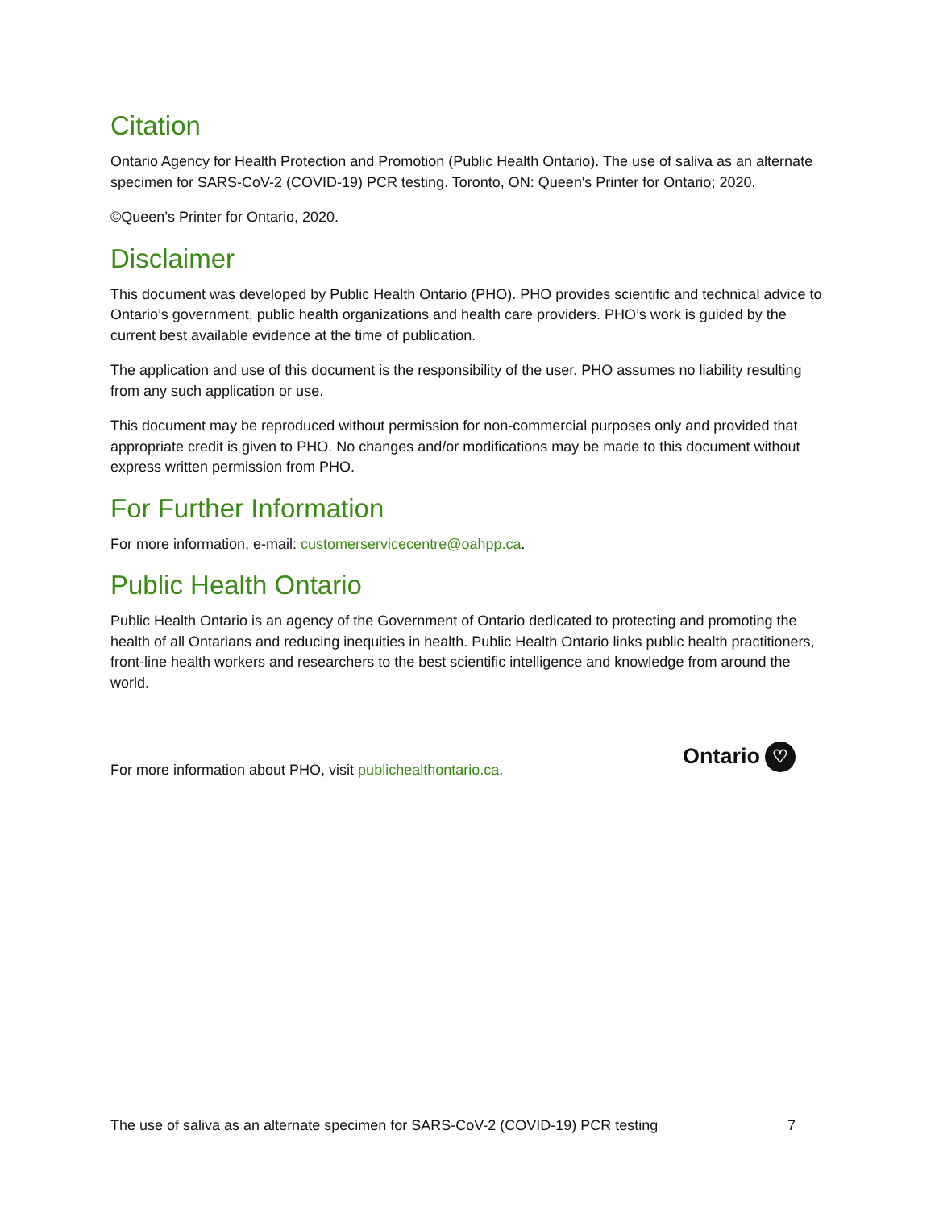Citation
Ontario Agency for Health Protection and Promotion (Public Health Ontario). The use of saliva as an alternate specimen for SARS-CoV-2 (COVID-19) PCR testing. Toronto, ON: Queen's Printer for Ontario; 2020.
©Queen’s Printer for Ontario, 2020.
Disclaimer
This document was developed by Public Health Ontario (PHO). PHO provides scientific and technical advice to Ontario’s government, public health organizations and health care providers. PHO’s work is guided by the current best available evidence at the time of publication.
The application and use of this document is the responsibility of the user. PHO assumes no liability resulting from any such application or use.
This document may be reproduced without permission for non-commercial purposes only and provided that appropriate credit is given to PHO. No changes and/or modifications may be made to this document without express written permission from PHO.
For Further Information
For more information, e-mail: customerservicecentre@oahpp.ca.
Public Health Ontario
Public Health Ontario is an agency of the Government of Ontario dedicated to protecting and promoting the health of all Ontarians and reducing inequities in health. Public Health Ontario links public health practitioners, front-line health workers and researchers to the best scientific intelligence and knowledge from around the world.
For more information about PHO, visit publichealthontario.ca.
Ontario ♡
The use of saliva as an alternate specimen for SARS-CoV-2 (COVID-19) PCR testing 7